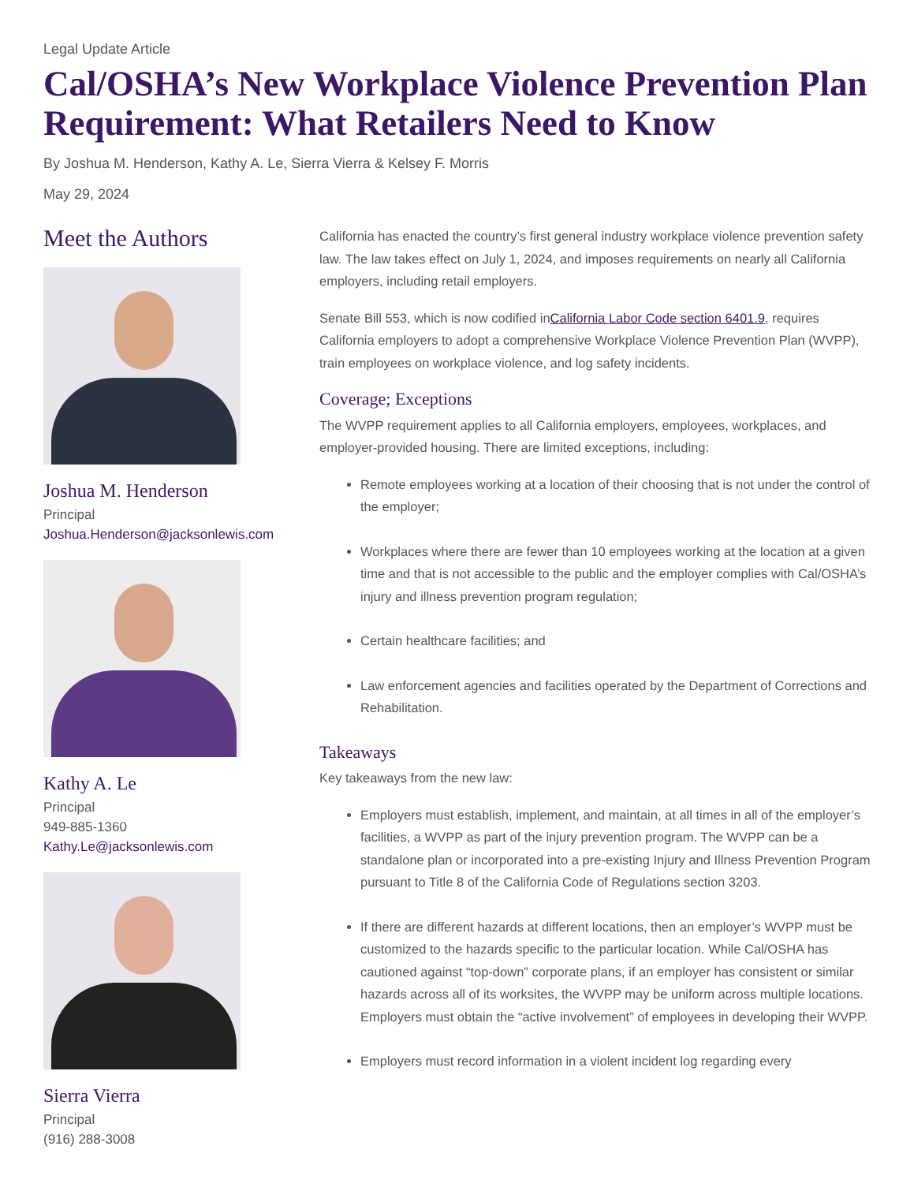Legal Update Article
Cal/OSHA’s New Workplace Violence Prevention Plan Requirement: What Retailers Need to Know
By Joshua M. Henderson, Kathy A. Le, Sierra Vierra & Kelsey F. Morris
May 29, 2024
Meet the Authors
Joshua M. Henderson
Principal
Joshua.Henderson@jacksonlewis.com
Kathy A. Le
Principal
949-885-1360
Kathy.Le@jacksonlewis.com
Sierra Vierra
Principal
(916) 288-3008
California has enacted the country’s first general industry workplace violence prevention safety law. The law takes effect on July 1, 2024, and imposes requirements on nearly all California employers, including retail employers.
Senate Bill 553, which is now codified inCalifornia Labor Code section 6401.9, requires California employers to adopt a comprehensive Workplace Violence Prevention Plan (WVPP), train employees on workplace violence, and log safety incidents.
Coverage; Exceptions
The WVPP requirement applies to all California employers, employees, workplaces, and employer-provided housing. There are limited exceptions, including:
Remote employees working at a location of their choosing that is not under the control of the employer;
Workplaces where there are fewer than 10 employees working at the location at a given time and that is not accessible to the public and the employer complies with Cal/OSHA’s injury and illness prevention program regulation;
Certain healthcare facilities; and
Law enforcement agencies and facilities operated by the Department of Corrections and Rehabilitation.
Takeaways
Key takeaways from the new law:
Employers must establish, implement, and maintain, at all times in all of the employer’s facilities, a WVPP as part of the injury prevention program. The WVPP can be a standalone plan or incorporated into a pre-existing Injury and Illness Prevention Program pursuant to Title 8 of the California Code of Regulations section 3203.
If there are different hazards at different locations, then an employer’s WVPP must be customized to the hazards specific to the particular location. While Cal/OSHA has cautioned against “top-down” corporate plans, if an employer has consistent or similar hazards across all of its worksites, the WVPP may be uniform across multiple locations. Employers must obtain the “active involvement” of employees in developing their WVPP.
Employers must record information in a violent incident log regarding every